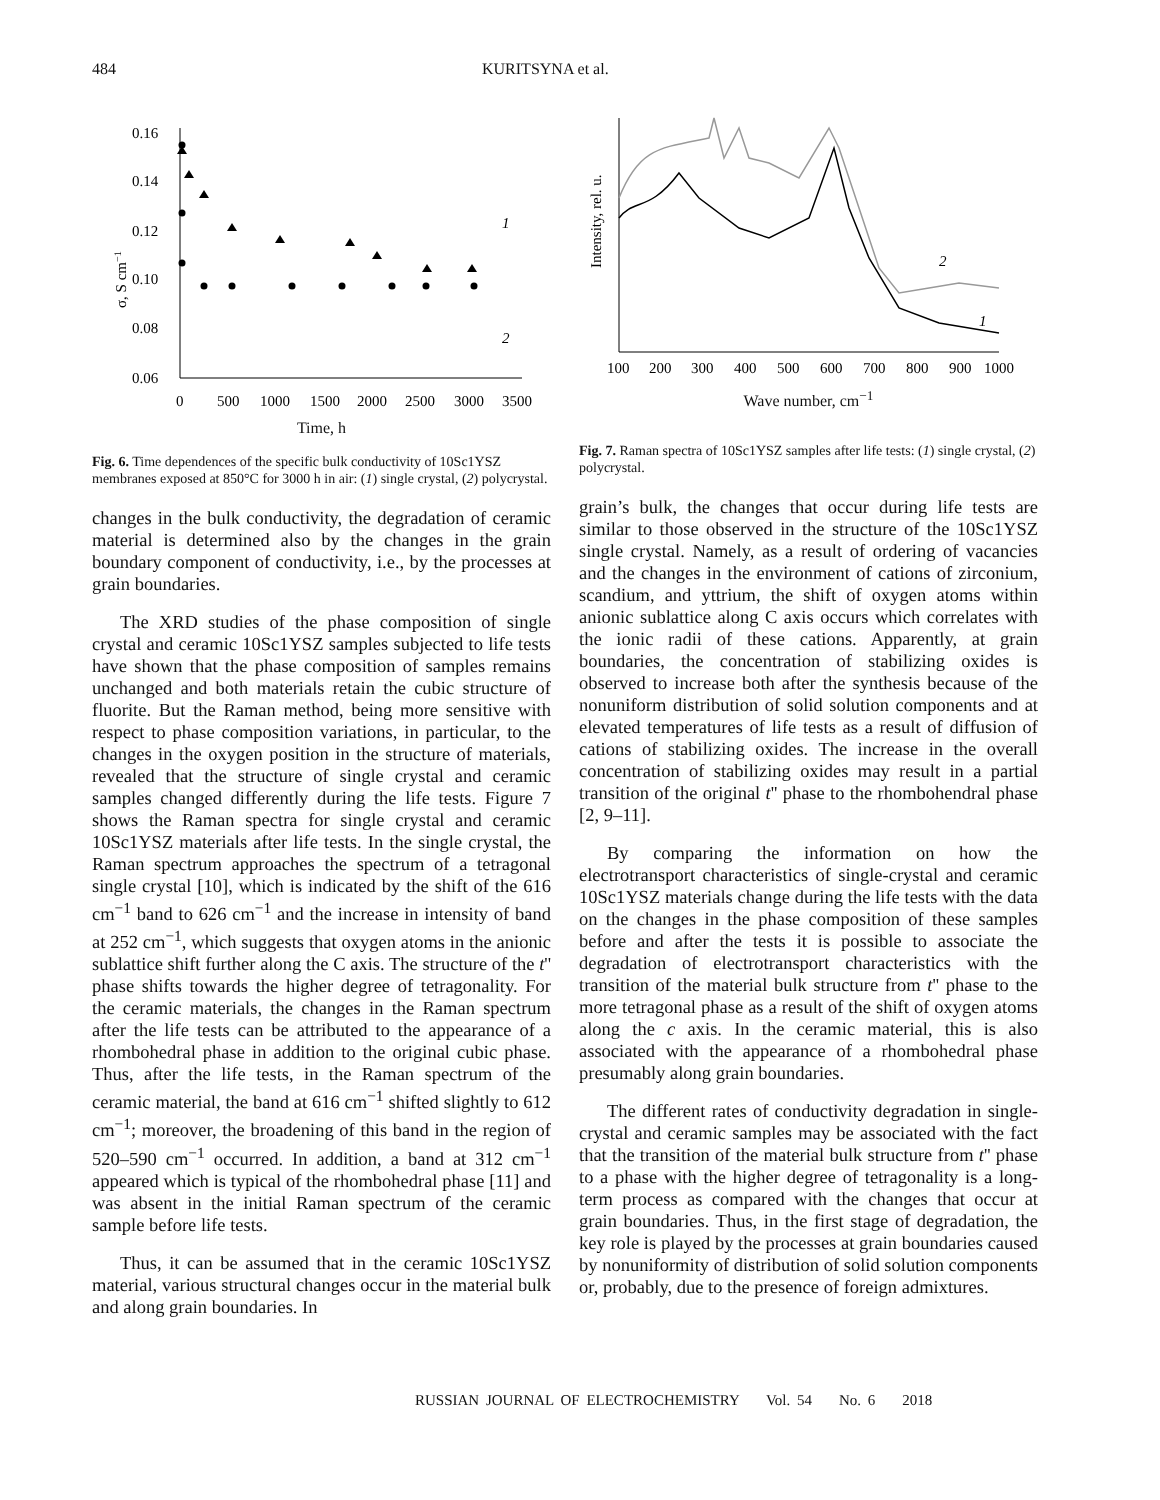484 KURITSYNA et al.
0.16
0.14
0.12
0.10
0.08
0.06
0
500
1000
1500
2000
2500
3000
3500
σ, S cm−1
1
2
Time, h
Fig. 6. Time dependences of the specific bulk conductivity of 10Sc1YSZ membranes exposed at 850°C for 3000 h in air: (1) single crystal, (2) polycrystal.
changes in the bulk conductivity, the degradation of ceramic material is determined also by the changes in the grain boundary component of conductivity, i.e., by the processes at grain boundaries.
The XRD studies of the phase composition of single crystal and ceramic 10Sc1YSZ samples subjected to life tests have shown that the phase composition of samples remains unchanged and both materials retain the cubic structure of fluorite. But the Raman method, being more sensitive with respect to phase composition variations, in particular, to the changes in the oxygen position in the structure of materials, revealed that the structure of single crystal and ceramic samples changed differently during the life tests. Figure 7 shows the Raman spectra for single crystal and ceramic 10Sc1YSZ materials after life tests. In the single crystal, the Raman spectrum approaches the spectrum of a tetragonal single crystal [10], which is indicated by the shift of the 616 cm<sup>−1</sup> band to 626 cm<sup>−1</sup> and the increase in intensity of band at 252 cm<sup>−1</sup>, which suggests that oxygen atoms in the anionic sublattice shift further along the C axis. The structure of the t'' phase shifts towards the higher degree of tetragonality. For the ceramic materials, the changes in the Raman spectrum after the life tests can be attributed to the appearance of a rhombohedral phase in addition to the original cubic phase. Thus, after the life tests, in the Raman spectrum of the ceramic material, the band at 616 cm<sup>−1</sup> shifted slightly to 612 cm<sup>−1</sup>; moreover, the broadening of this band in the region of 520–590 cm<sup>−1</sup> occurred. In addition, a band at 312 cm<sup>−1</sup> appeared which is typical of the rhombohedral phase [11] and was absent in the initial Raman spectrum of the ceramic sample before life tests.
Thus, it can be assumed that in the ceramic 10Sc1YSZ material, various structural changes occur in the material bulk and along grain boundaries. In
Intensity, rel. u.
100
200
300
400
500
600
700
800
900
1000
2
1
Wave number, cm<sup>−1</sup>
Fig. 7. Raman spectra of 10Sc1YSZ samples after life tests: (1) single crystal, (2) polycrystal.
grain’s bulk, the changes that occur during life tests are similar to those observed in the structure of the 10Sc1YSZ single crystal. Namely, as a result of ordering of vacancies and the changes in the environment of cations of zirconium, scandium, and yttrium, the shift of oxygen atoms within anionic sublattice along C axis occurs which correlates with the ionic radii of these cations. Apparently, at grain boundaries, the concentration of stabilizing oxides is observed to increase both after the synthesis because of the nonuniform distribution of solid solution components and at elevated temperatures of life tests as a result of diffusion of cations of stabilizing oxides. The increase in the overall concentration of stabilizing oxides may result in a partial transition of the original t'' phase to the rhombohendral phase [2, 9–11].
By comparing the information on how the electrotransport characteristics of single-crystal and ceramic 10Sc1YSZ materials change during the life tests with the data on the changes in the phase composition of these samples before and after the tests it is possible to associate the degradation of electrotransport characteristics with the transition of the material bulk structure from t'' phase to the more tetragonal phase as a result of the shift of oxygen atoms along the c axis. In the ceramic material, this is also associated with the appearance of a rhombohedral phase presumably along grain boundaries.
The different rates of conductivity degradation in single-crystal and ceramic samples may be associated with the fact that the transition of the material bulk structure from t'' phase to a phase with the higher degree of tetragonality is a long-term process as compared with the changes that occur at grain boundaries. Thus, in the first stage of degradation, the key role is played by the processes at grain boundaries caused by nonuniformity of distribution of solid solution components or, probably, due to the presence of foreign admixtures.
RUSSIAN JOURNAL OF ELECTROCHEMISTRY Vol. 54 No. 6 2018